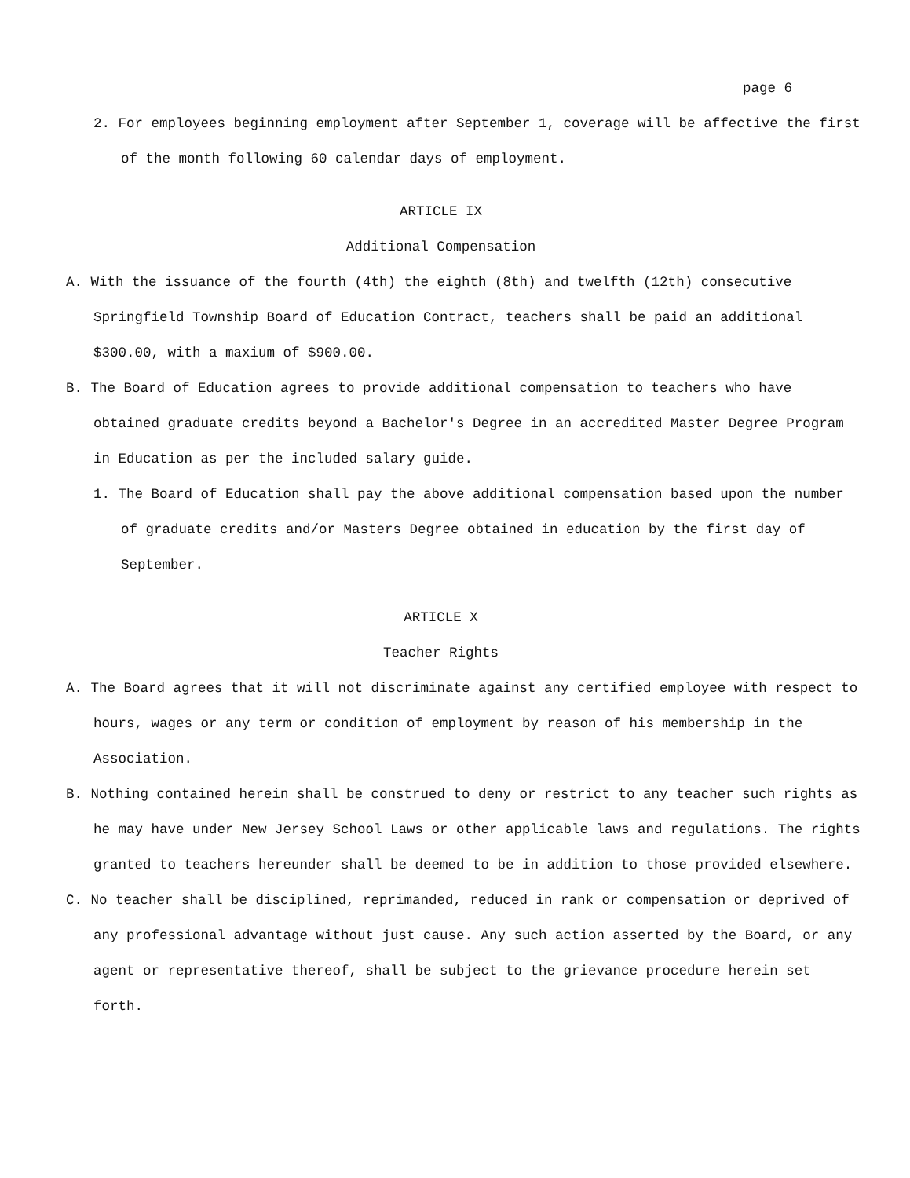page 6
2. For employees beginning employment after September 1, coverage will be affective the first of the month following 60 calendar days of employment.
ARTICLE IX
Additional Compensation
A. With the issuance of the fourth (4th) the eighth (8th) and twelfth (12th) consecutive Springfield Township Board of Education Contract, teachers shall be paid an additional $300.00, with a maxium of $900.00.
B. The Board of Education agrees to provide additional compensation to teachers who have obtained graduate credits beyond a Bachelor's Degree in an accredited Master Degree Program in Education as per the included salary guide.
1. The Board of Education shall pay the above additional compensation based upon the number of graduate credits and/or Masters Degree obtained in education by the first day of September.
ARTICLE X
Teacher Rights
A. The Board agrees that it will not discriminate against any certified employee with respect to hours, wages or any term or condition of employment by reason of his membership in the Association.
B. Nothing contained herein shall be construed to deny or restrict to any teacher such rights as he may have under New Jersey School Laws or other applicable laws and regulations. The rights granted to teachers hereunder shall be deemed to be in addition to those provided elsewhere.
C. No teacher shall be disciplined, reprimanded, reduced in rank or compensation or deprived of any professional advantage without just cause. Any such action asserted by the Board, or any agent or representative thereof, shall be subject to the grievance procedure herein set forth.